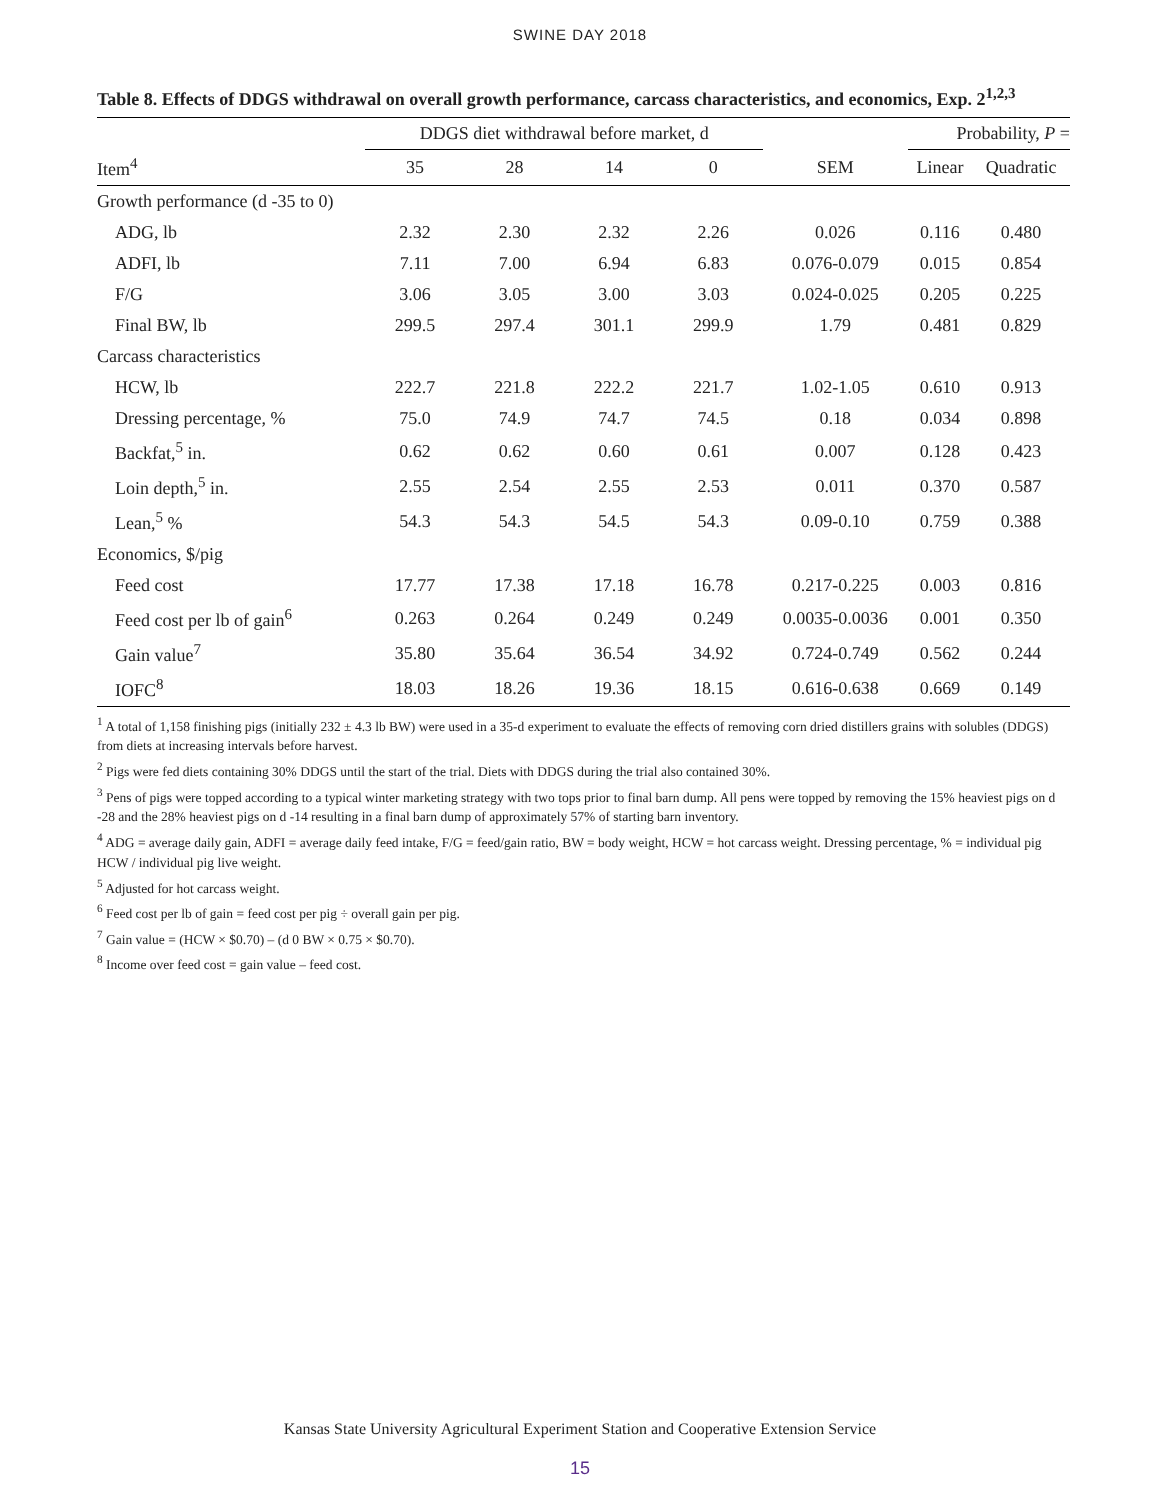SWINE DAY 2018
Table 8. Effects of DDGS withdrawal on overall growth performance, carcass characteristics, and economics, Exp. 2<sup>1,2,3</sup>
| | DDGS diet withdrawal before market, d | | | | | Probability, P = | |
| --- | --- | --- | --- | --- | --- | --- | --- |
| Item<sup>4</sup> | 35 | 28 | 14 | 0 | SEM | Linear | Quadratic |
| Growth performance (d -35 to 0) | | | | | | | |
| ADG, lb | 2.32 | 2.30 | 2.32 | 2.26 | 0.026 | 0.116 | 0.480 |
| ADFI, lb | 7.11 | 7.00 | 6.94 | 6.83 | 0.076-0.079 | 0.015 | 0.854 |
| F/G | 3.06 | 3.05 | 3.00 | 3.03 | 0.024-0.025 | 0.205 | 0.225 |
| Final BW, lb | 299.5 | 297.4 | 301.1 | 299.9 | 1.79 | 0.481 | 0.829 |
| Carcass characteristics | | | | | | | |
| HCW, lb | 222.7 | 221.8 | 222.2 | 221.7 | 1.02-1.05 | 0.610 | 0.913 |
| Dressing percentage, % | 75.0 | 74.9 | 74.7 | 74.5 | 0.18 | 0.034 | 0.898 |
| Backfat,<sup>5</sup> in. | 0.62 | 0.62 | 0.60 | 0.61 | 0.007 | 0.128 | 0.423 |
| Loin depth,<sup>5</sup> in. | 2.55 | 2.54 | 2.55 | 2.53 | 0.011 | 0.370 | 0.587 |
| Lean,<sup>5</sup> % | 54.3 | 54.3 | 54.5 | 54.3 | 0.09-0.10 | 0.759 | 0.388 |
| Economics, $/pig | | | | | | | |
| Feed cost | 17.77 | 17.38 | 17.18 | 16.78 | 0.217-0.225 | 0.003 | 0.816 |
| Feed cost per lb of gain<sup>6</sup> | 0.263 | 0.264 | 0.249 | 0.249 | 0.0035-0.0036 | 0.001 | 0.350 |
| Gain value<sup>7</sup> | 35.80 | 35.64 | 36.54 | 34.92 | 0.724-0.749 | 0.562 | 0.244 |
| IOFC<sup>8</sup> | 18.03 | 18.26 | 19.36 | 18.15 | 0.616-0.638 | 0.669 | 0.149 |
<sup>1</sup> A total of 1,158 finishing pigs (initially 232 ± 4.3 lb BW) were used in a 35-d experiment to evaluate the effects of removing corn dried distillers grains with solubles (DDGS) from diets at increasing intervals before harvest.
<sup>2</sup> Pigs were fed diets containing 30% DDGS until the start of the trial. Diets with DDGS during the trial also contained 30%.
<sup>3</sup> Pens of pigs were topped according to a typical winter marketing strategy with two tops prior to final barn dump. All pens were topped by removing the 15% heaviest pigs on d -28 and the 28% heaviest pigs on d -14 resulting in a final barn dump of approximately 57% of starting barn inventory.
<sup>4</sup> ADG = average daily gain, ADFI = average daily feed intake, F/G = feed/gain ratio, BW = body weight, HCW = hot carcass weight. Dressing percentage, % = individual pig HCW / individual pig live weight.
<sup>5</sup> Adjusted for hot carcass weight.
<sup>6</sup> Feed cost per lb of gain = feed cost per pig ÷ overall gain per pig.
<sup>7</sup> Gain value = (HCW × $0.70) – (d 0 BW × 0.75 × $0.70).
<sup>8</sup> Income over feed cost = gain value – feed cost.
Kansas State University Agricultural Experiment Station and Cooperative Extension Service
15